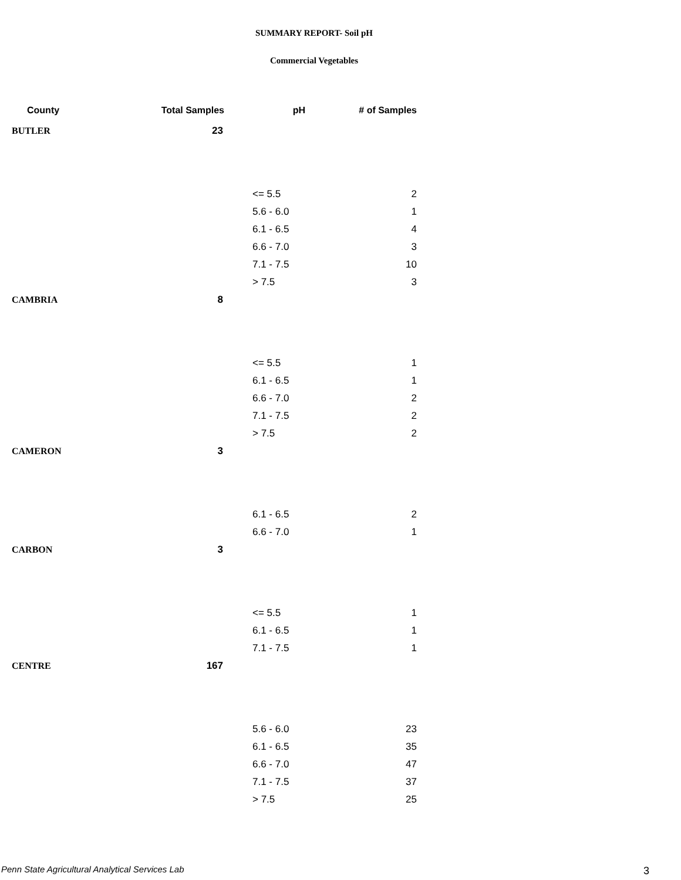SUMMARY REPORT- Soil pH
Commercial Vegetables
| County | Total Samples | pH | # of Samples |
| --- | --- | --- | --- |
| BUTLER | 23 | | |
| | | <= 5.5 | 2 |
| | | 5.6 - 6.0 | 1 |
| | | 6.1 - 6.5 | 4 |
| | | 6.6 - 7.0 | 3 |
| | | 7.1 - 7.5 | 10 |
| | | > 7.5 | 3 |
| CAMBRIA | 8 | | |
| | | <= 5.5 | 1 |
| | | 6.1 - 6.5 | 1 |
| | | 6.6 - 7.0 | 2 |
| | | 7.1 - 7.5 | 2 |
| | | > 7.5 | 2 |
| CAMERON | 3 | | |
| | | 6.1 - 6.5 | 2 |
| | | 6.6 - 7.0 | 1 |
| CARBON | 3 | | |
| | | <= 5.5 | 1 |
| | | 6.1 - 6.5 | 1 |
| | | 7.1 - 7.5 | 1 |
| CENTRE | 167 | | |
| | | 5.6 - 6.0 | 23 |
| | | 6.1 - 6.5 | 35 |
| | | 6.6 - 7.0 | 47 |
| | | 7.1 - 7.5 | 37 |
| | | > 7.5 | 25 |
Penn State Agricultural Analytical Services Lab
3